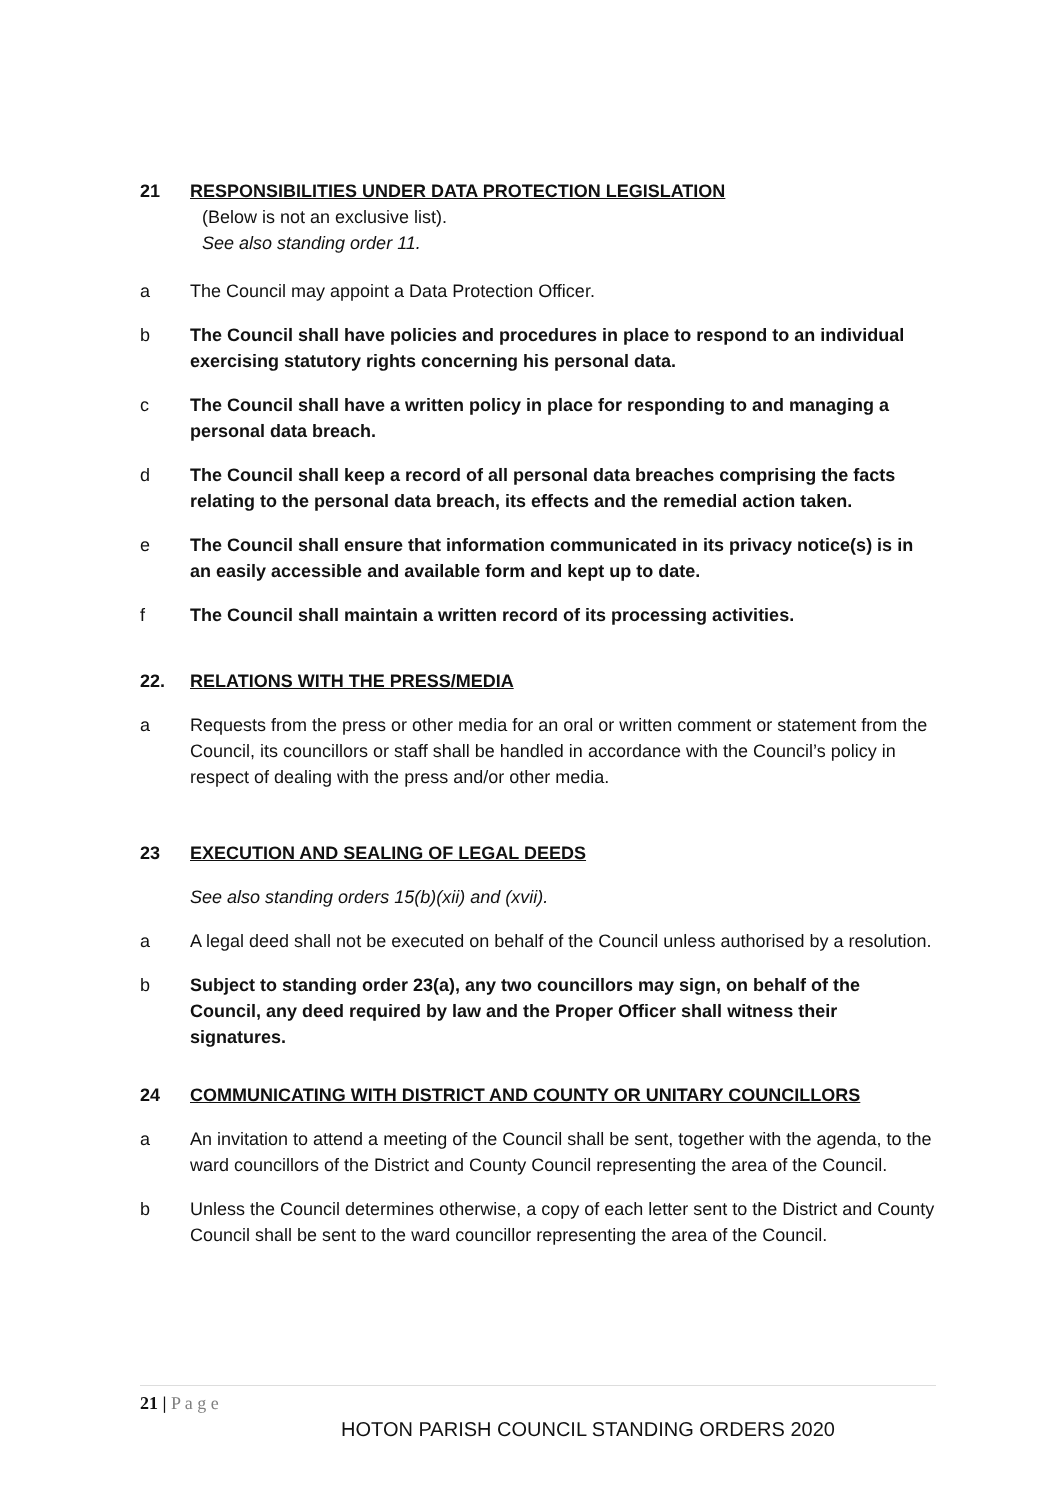21 RESPONSIBILITIES UNDER DATA PROTECTION LEGISLATION
(Below is not an exclusive list).
See also standing order 11.
a The Council may appoint a Data Protection Officer.
b The Council shall have policies and procedures in place to respond to an individual exercising statutory rights concerning his personal data.
c The Council shall have a written policy in place for responding to and managing a personal data breach.
d The Council shall keep a record of all personal data breaches comprising the facts relating to the personal data breach, its effects and the remedial action taken.
e The Council shall ensure that information communicated in its privacy notice(s) is in an easily accessible and available form and kept up to date.
f The Council shall maintain a written record of its processing activities.
22. RELATIONS WITH THE PRESS/MEDIA
a Requests from the press or other media for an oral or written comment or statement from the Council, its councillors or staff shall be handled in accordance with the Council’s policy in respect of dealing with the press and/or other media.
23 EXECUTION AND SEALING OF LEGAL DEEDS
See also standing orders 15(b)(xii) and (xvii).
a A legal deed shall not be executed on behalf of the Council unless authorised by a resolution.
b Subject to standing order 23(a), any two councillors may sign, on behalf of the Council, any deed required by law and the Proper Officer shall witness their signatures.
24 COMMUNICATING WITH DISTRICT AND COUNTY OR UNITARY COUNCILLORS
a An invitation to attend a meeting of the Council shall be sent, together with the agenda, to the ward councillors of the District and County Council representing the area of the Council.
b Unless the Council determines otherwise, a copy of each letter sent to the District and County Council shall be sent to the ward councillor representing the area of the Council.
21 | P a g e
HOTON PARISH COUNCIL STANDING ORDERS 2020